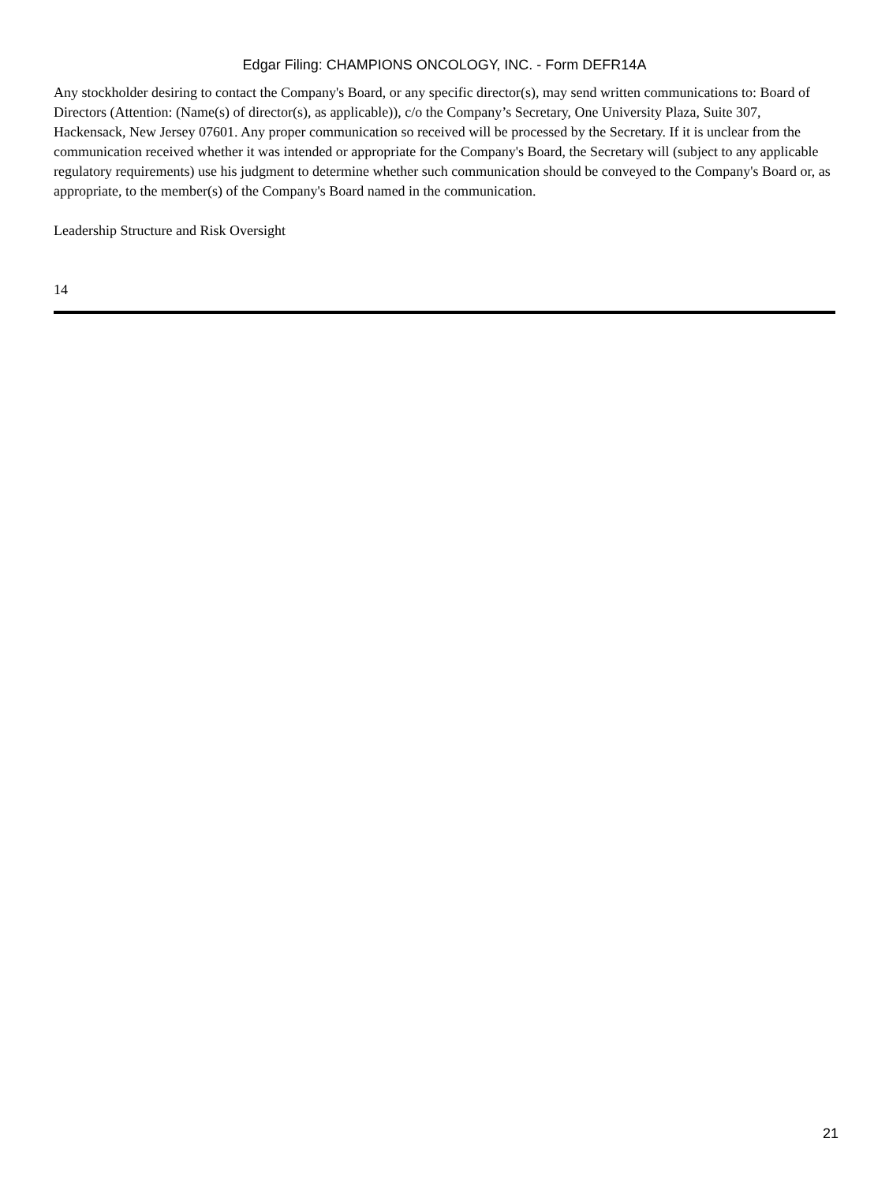Edgar Filing: CHAMPIONS ONCOLOGY, INC. - Form DEFR14A
Any stockholder desiring to contact the Company's Board, or any specific director(s), may send written communications to: Board of Directors (Attention: (Name(s) of director(s), as applicable)), c/o the Company’s Secretary, One University Plaza, Suite 307, Hackensack, New Jersey 07601. Any proper communication so received will be processed by the Secretary. If it is unclear from the communication received whether it was intended or appropriate for the Company's Board, the Secretary will (subject to any applicable regulatory requirements) use his judgment to determine whether such communication should be conveyed to the Company's Board or, as appropriate, to the member(s) of the Company's Board named in the communication.
Leadership Structure and Risk Oversight
14
21